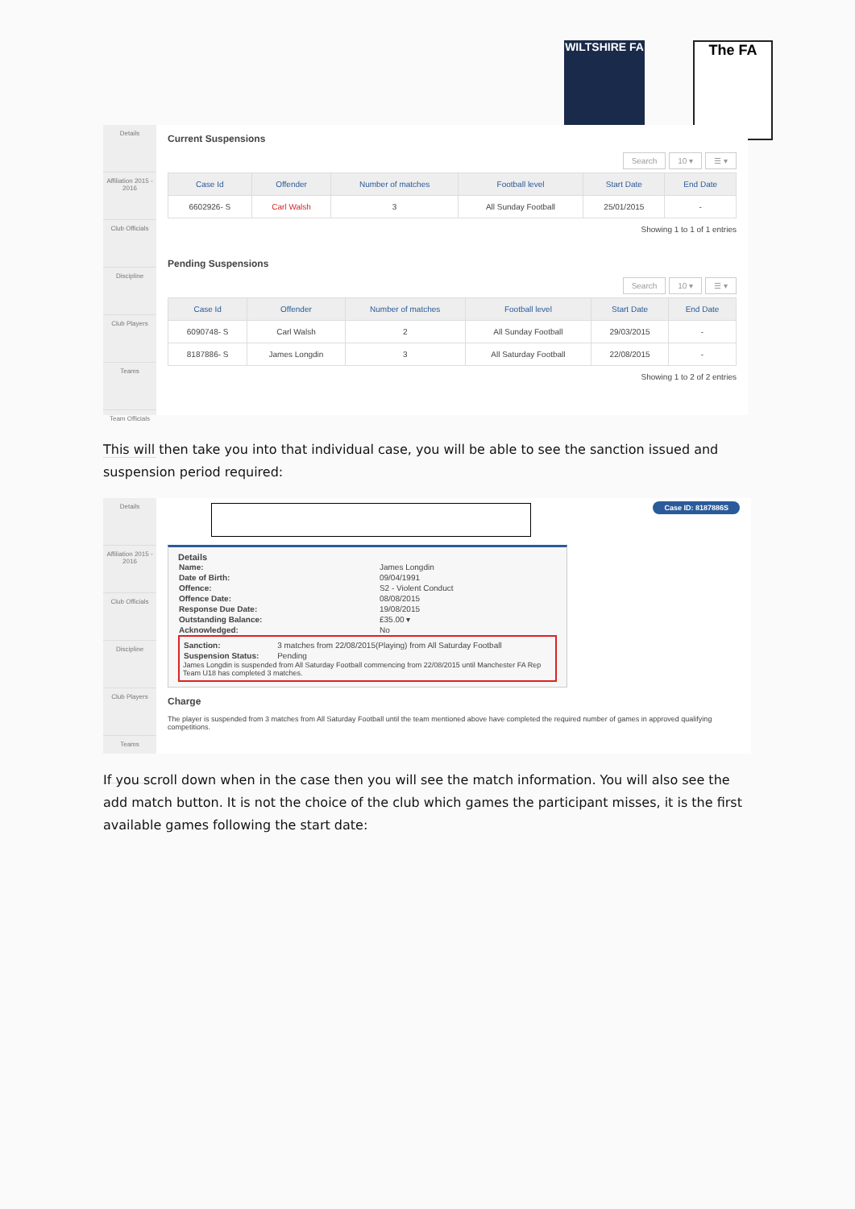WILTSHIRE FA
The FA
Details
Affiliation 2015 - 2016
Club Officials
Discipline
Club Players
Teams
Team Officials
Current Suspensions
Search 10 ▾ ☰ ▾
| Case Id | Offender | Number of matches | Football level | Start Date | End Date |
| --- | --- | --- | --- | --- | --- |
| 6602926- S | Carl Walsh | 3 | All Sunday Football | 25/01/2015 | - |
Showing 1 to 1 of 1 entries
Pending Suspensions
Search 10 ▾ ☰ ▾
| Case Id | Offender | Number of matches | Football level | Start Date | End Date |
| --- | --- | --- | --- | --- | --- |
| 6090748- S | Carl Walsh | 2 | All Sunday Football | 29/03/2015 | - |
| 8187886- S | James Longdin | 3 | All Saturday Football | 22/08/2015 | - |
Showing 1 to 2 of 2 entries
This will then take you into that individual case, you will be able to see the sanction issued and suspension period required:
Details
Affiliation 2015 - 2016
Club Officials
Discipline
Club Players
Teams
Case ID: 8187886S
Details
| Name: | James Longdin |
| Date of Birth: | 09/04/1991 |
| Offence: | S2 - Violent Conduct |
| Offence Date: | 08/08/2015 |
| Response Due Date: | 19/08/2015 |
| Outstanding Balance: | £35.00 ▾ |
| Acknowledged: | No |
| Sanction: | 3 matches from 22/08/2015(Playing) from All Saturday Football |
| Suspension Status: | Pending |
James Longdin is suspended from All Saturday Football commencing from 22/08/2015 until Manchester FA Rep Team U18 has completed 3 matches.
Charge
The player is suspended from 3 matches from All Saturday Football until the team mentioned above have completed the required number of games in approved qualifying competitions.
If you scroll down when in the case then you will see the match information. You will also see the add match button. It is not the choice of the club which games the participant misses, it is the first available games following the start date: